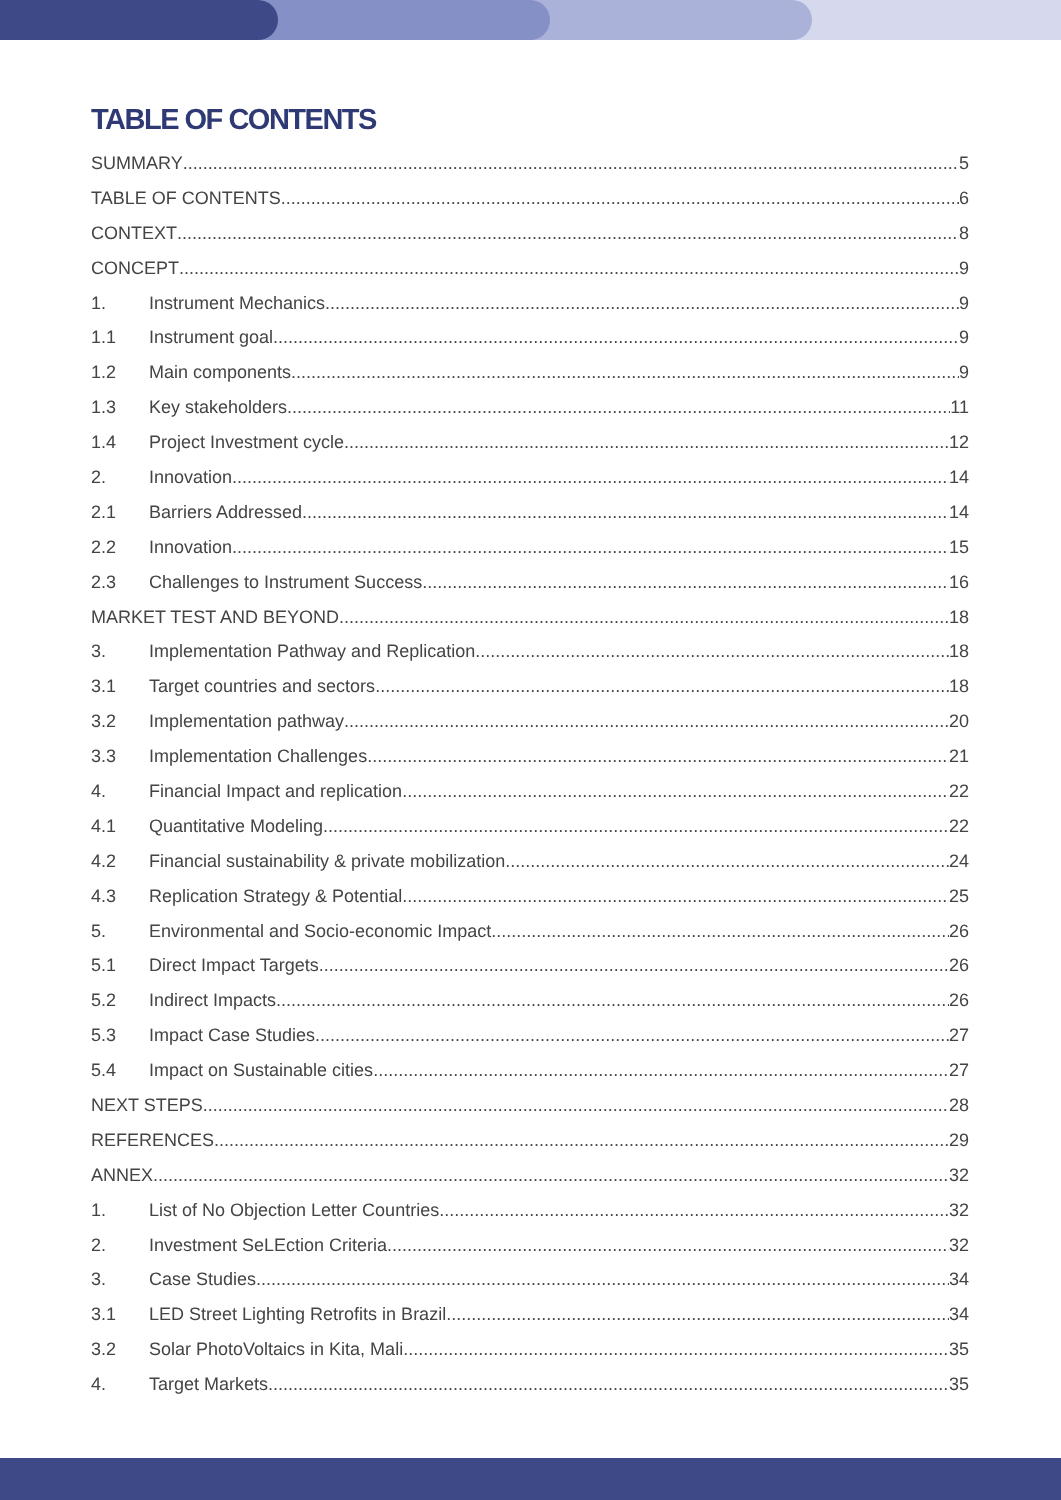TABLE OF CONTENTS
SUMMARY 5
TABLE OF CONTENTS 6
CONTEXT 8
CONCEPT 9
1. Instrument Mechanics 9
1.1 Instrument goal 9
1.2 Main components 9
1.3 Key stakeholders 11
1.4 Project Investment cycle 12
2. Innovation 14
2.1 Barriers Addressed 14
2.2 Innovation 15
2.3 Challenges to Instrument Success 16
MARKET TEST AND BEYOND 18
3. Implementation Pathway and Replication 18
3.1 Target countries and sectors 18
3.2 Implementation pathway 20
3.3 Implementation Challenges 21
4. Financial Impact and replication 22
4.1 Quantitative Modeling 22
4.2 Financial sustainability & private mobilization 24
4.3 Replication Strategy & Potential 25
5. Environmental and Socio-economic Impact 26
5.1 Direct Impact Targets 26
5.2 Indirect Impacts 26
5.3 Impact Case Studies 27
5.4 Impact on Sustainable cities 27
NEXT STEPS 28
REFERENCES 29
ANNEX 32
1. List of No Objection Letter Countries 32
2. Investment SeLEction Criteria 32
3. Case Studies 34
3.1 LED Street Lighting Retrofits in Brazil 34
3.2 Solar PhotoVoltaics in Kita, Mali 35
4. Target Markets 35